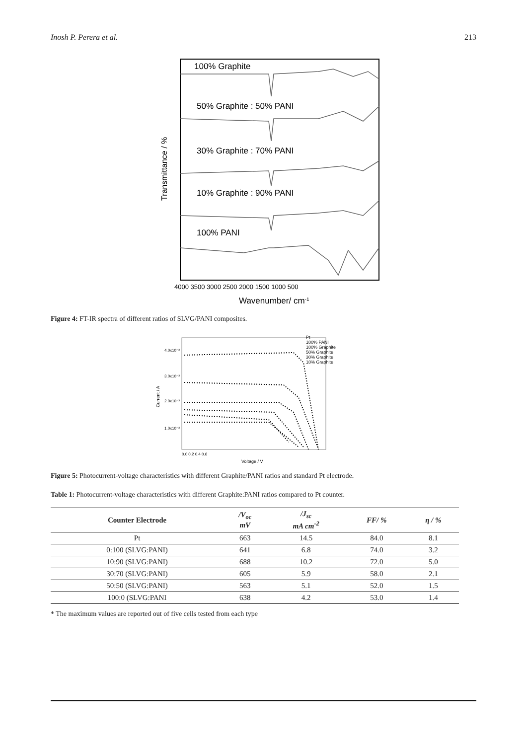Inosh P. Perera et al. 213
100% Graphite
50% Graphite : 50% PANI
30% Graphite : 70% PANI
10% Graphite : 90% PANI
100% PANI
4000 3500 3000 2500 2000 1500 1000 500
Wavenumber/ cm-1
Transmittance / %
Figure 4: FT-IR spectra of different ratios of SLVG/PANI composites.
4.0x10⁻³
3.0x10⁻³
2.0x10⁻³
1.0x10⁻³
0.0 0.2 0.4 0.6
Voltage / V
Current / A
Pt
100% PANI
100% Graphite
50% Graphite
30% Graphite
10% Graphite
Figure 5: Photocurrent-voltage characteristics with different Graphite/PANI ratios and standard Pt electrode.
Table 1: Photocurrent-voltage characteristics with different Graphite:PANI ratios compared to Pt counter.
| Counter Electrode | /V<sub>oc</sub> mV | /J<sub>sc</sub> mA cm<sup>-2</sup> | FF/ % | η / % |
| --- | --- | --- | --- | --- |
| Pt | 663 | 14.5 | 84.0 | 8.1 |
| 0:100 (SLVG:PANI) | 641 | 6.8 | 74.0 | 3.2 |
| 10:90 (SLVG:PANI) | 688 | 10.2 | 72.0 | 5.0 |
| 30:70 (SLVG:PANI) | 605 | 5.9 | 58.0 | 2.1 |
| 50:50 (SLVG:PANI) | 563 | 5.1 | 52.0 | 1.5 |
| 100:0 (SLVG:PANI | 638 | 4.2 | 53.0 | 1.4 |
* The maximum values are reported out of five cells tested from each type